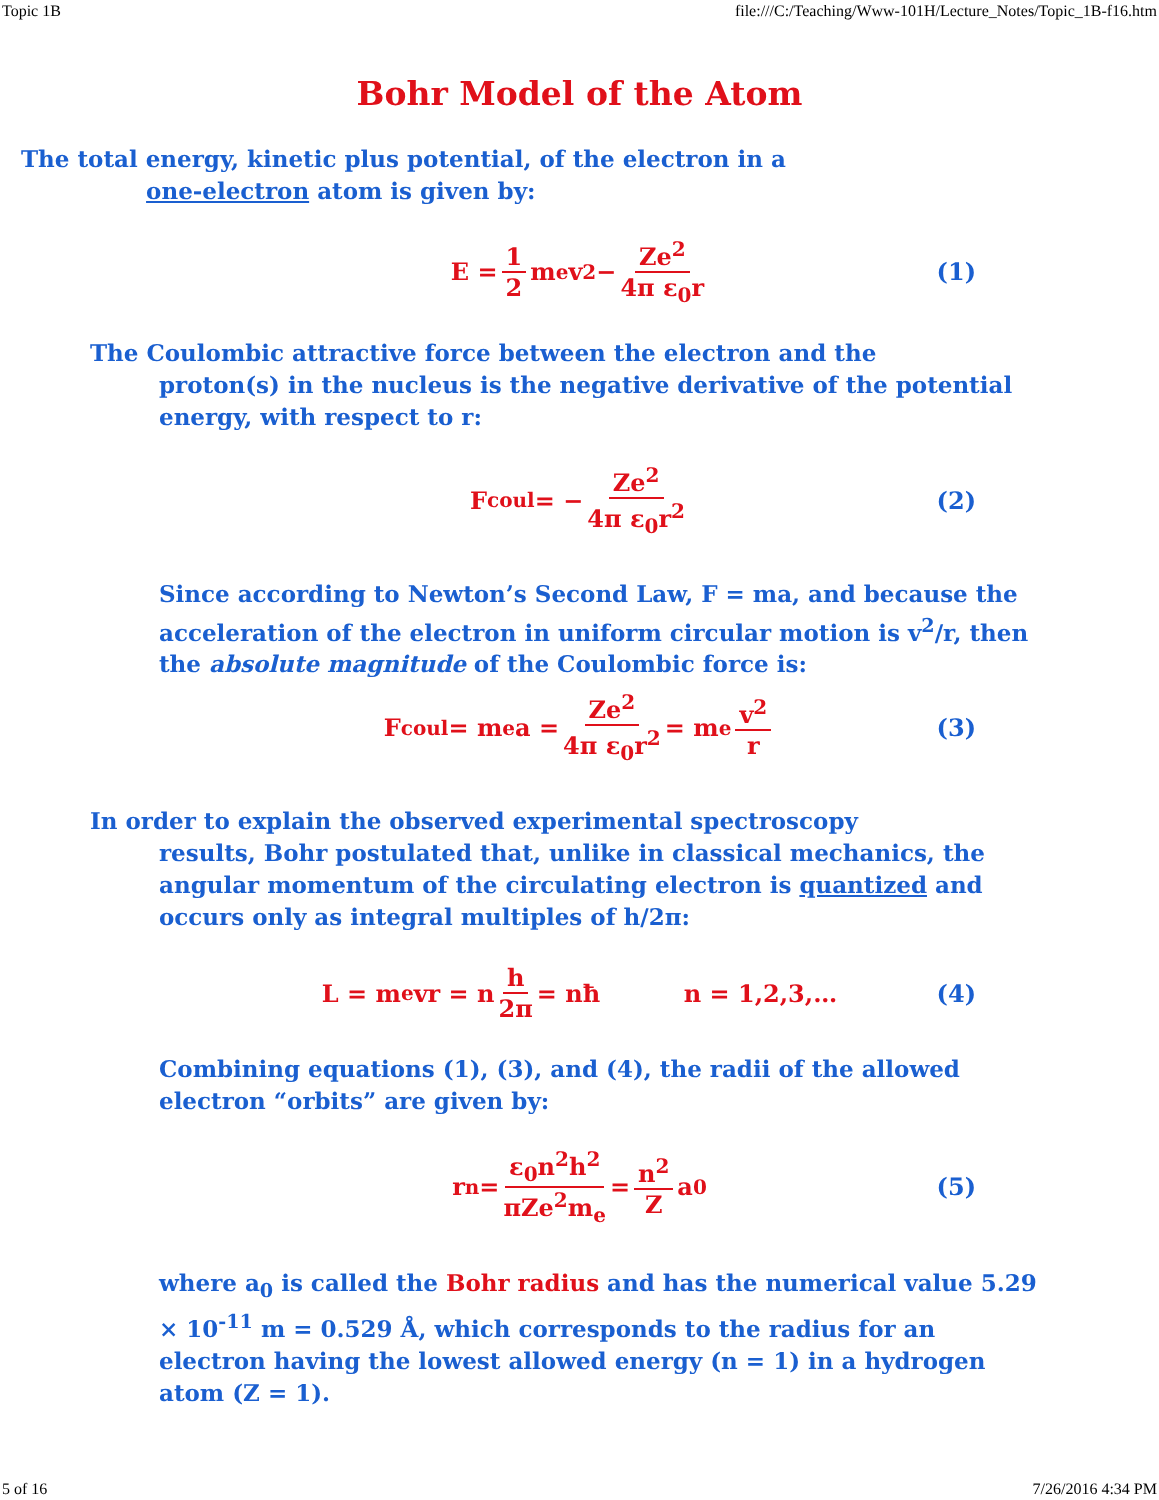Topic 1B file:///C:/Teaching/Www-101H/Lecture_Notes/Topic_1B-f16.htm
Bohr Model of the Atom
The total energy, kinetic plus potential, of the electron in a
one-electron atom is given by:
E = 1 2 m<sub>e</sub>v<sup>2</sup> − Ze<sup>2</sup> 4π ε<sub>0</sub>r (1)
The Coulombic attractive force between the electron and the
proton(s) in the nucleus is the negative derivative of the potential energy, with respect to r:
F<sub>coul</sub> = − Ze<sup>2</sup> 4π ε<sub>0</sub>r<sup>2</sup> (2)
Since according to Newton’s Second Law, F = ma, and because the acceleration of the electron in uniform circular motion is v<sup>2</sup>/r, then the absolute magnitude of the Coulombic force is:
F<sub>coul</sub> = m<sub>e</sub>a = Ze<sup>2</sup> 4π ε<sub>0</sub>r<sup>2</sup> = m<sub>e</sub> v<sup>2</sup> r (3)
In order to explain the observed experimental spectroscopy
results, Bohr postulated that, unlike in classical mechanics, the angular momentum of the circulating electron is quantized and occurs only as integral multiples of h/2π:
L = m<sub>e</sub>vr = n h 2π = nħ n = 1,2,3,… (4)
Combining equations (1), (3), and (4), the radii of the allowed electron “orbits” are given by:
r<sub>n</sub> = ε<sub>0</sub>n<sup>2</sup>h<sup>2</sup> πZe<sup>2</sup>m<sub>e</sub> = n<sup>2</sup> Z a<sub>0</sub> (5)
where a<sub>0</sub> is called the Bohr radius and has the numerical value 5.29 × 10<sup>-11</sup> m = 0.529 Å, which corresponds to the radius for an electron having the lowest allowed energy (n = 1) in a hydrogen atom (Z = 1).
5 of 16 7/26/2016 4:34 PM